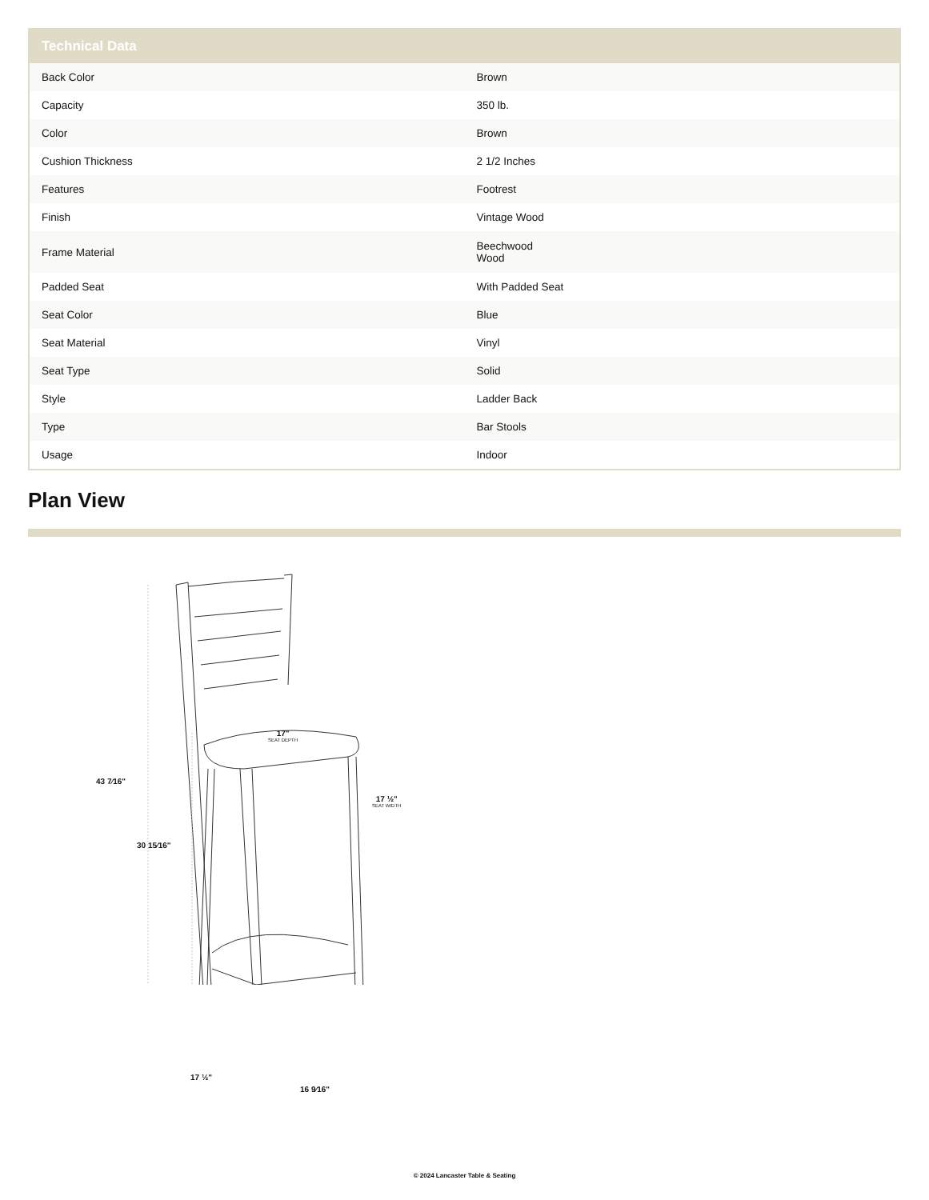| Technical Data | |
| --- | --- |
| Back Color | Brown |
| Capacity | 350 lb. |
| Color | Brown |
| Cushion Thickness | 2 1/2 Inches |
| Features | Footrest |
| Finish | Vintage Wood |
| Frame Material | Beechwood Wood |
| Padded Seat | With Padded Seat |
| Seat Color | Blue |
| Seat Material | Vinyl |
| Seat Type | Solid |
| Style | Ladder Back |
| Type | Bar Stools |
| Usage | Indoor |
Plan View
43 7⁄16"
30 15⁄16"
17"
SEAT DEPTH
17 ½"
SEAT WIDTH
17 ½"
16 9⁄16"
© 2024 Lancaster Table & Seating